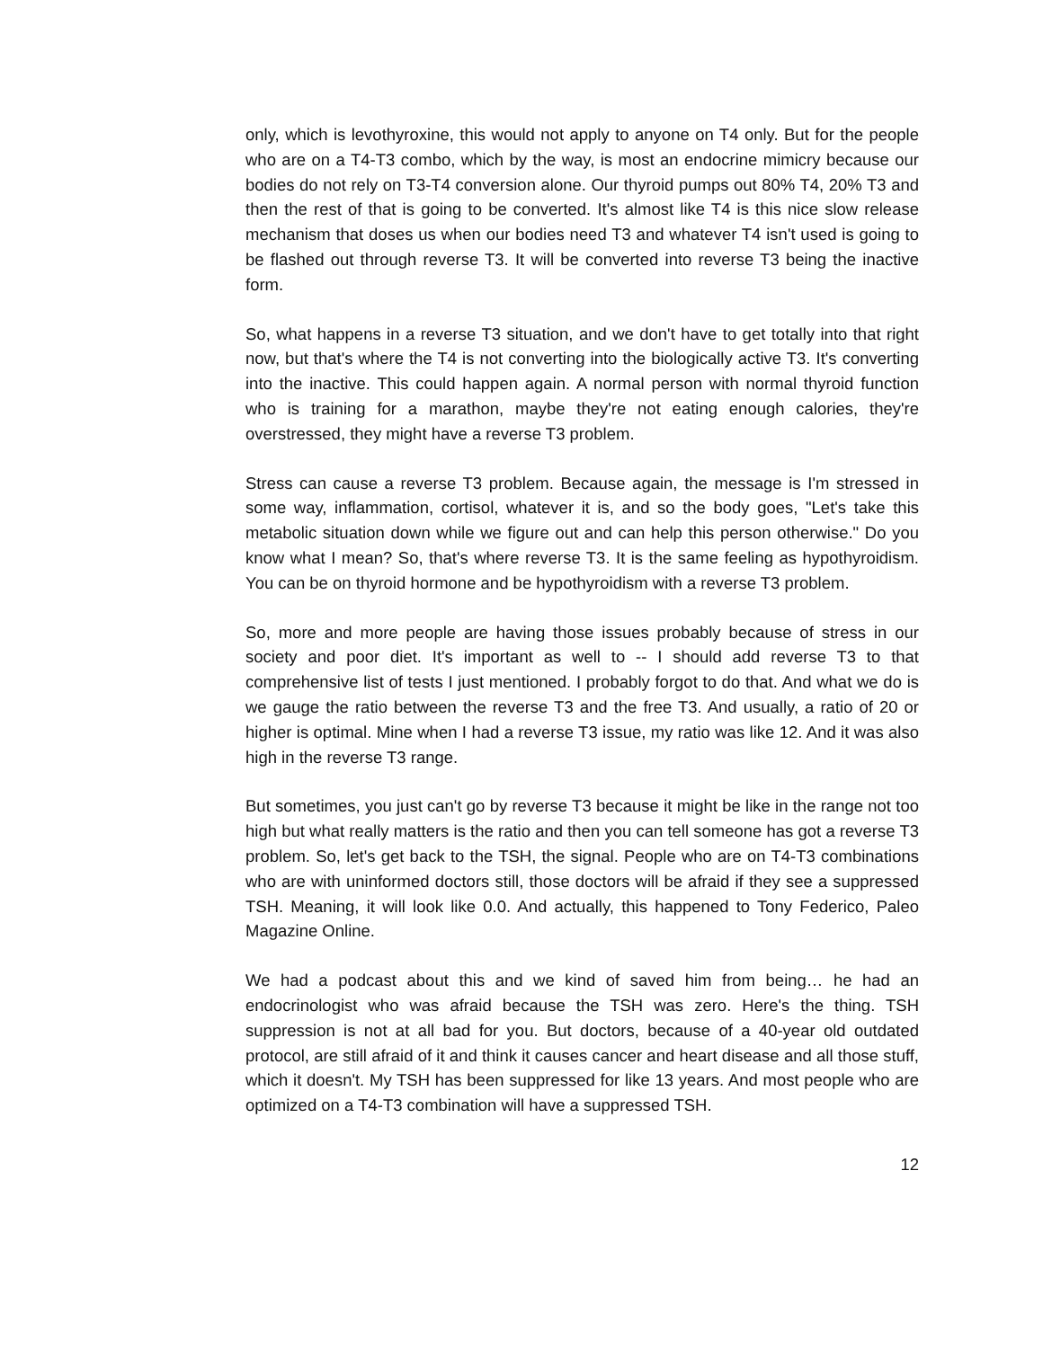only, which is levothyroxine, this would not apply to anyone on T4 only. But for the people who are on a T4-T3 combo, which by the way, is most an endocrine mimicry because our bodies do not rely on T3-T4 conversion alone. Our thyroid pumps out 80% T4, 20% T3 and then the rest of that is going to be converted. It's almost like T4 is this nice slow release mechanism that doses us when our bodies need T3 and whatever T4 isn't used is going to be flashed out through reverse T3. It will be converted into reverse T3 being the inactive form.
So, what happens in a reverse T3 situation, and we don't have to get totally into that right now, but that's where the T4 is not converting into the biologically active T3. It's converting into the inactive. This could happen again. A normal person with normal thyroid function who is training for a marathon, maybe they're not eating enough calories, they're overstressed, they might have a reverse T3 problem.
Stress can cause a reverse T3 problem. Because again, the message is I'm stressed in some way, inflammation, cortisol, whatever it is, and so the body goes, "Let's take this metabolic situation down while we figure out and can help this person otherwise." Do you know what I mean? So, that's where reverse T3. It is the same feeling as hypothyroidism. You can be on thyroid hormone and be hypothyroidism with a reverse T3 problem.
So, more and more people are having those issues probably because of stress in our society and poor diet. It's important as well to -- I should add reverse T3 to that comprehensive list of tests I just mentioned. I probably forgot to do that. And what we do is we gauge the ratio between the reverse T3 and the free T3. And usually, a ratio of 20 or higher is optimal. Mine when I had a reverse T3 issue, my ratio was like 12. And it was also high in the reverse T3 range.
But sometimes, you just can't go by reverse T3 because it might be like in the range not too high but what really matters is the ratio and then you can tell someone has got a reverse T3 problem. So, let's get back to the TSH, the signal. People who are on T4-T3 combinations who are with uninformed doctors still, those doctors will be afraid if they see a suppressed TSH. Meaning, it will look like 0.0. And actually, this happened to Tony Federico, Paleo Magazine Online.
We had a podcast about this and we kind of saved him from being… he had an endocrinologist who was afraid because the TSH was zero. Here's the thing. TSH suppression is not at all bad for you. But doctors, because of a 40-year old outdated protocol, are still afraid of it and think it causes cancer and heart disease and all those stuff, which it doesn't. My TSH has been suppressed for like 13 years. And most people who are optimized on a T4-T3 combination will have a suppressed TSH.
12